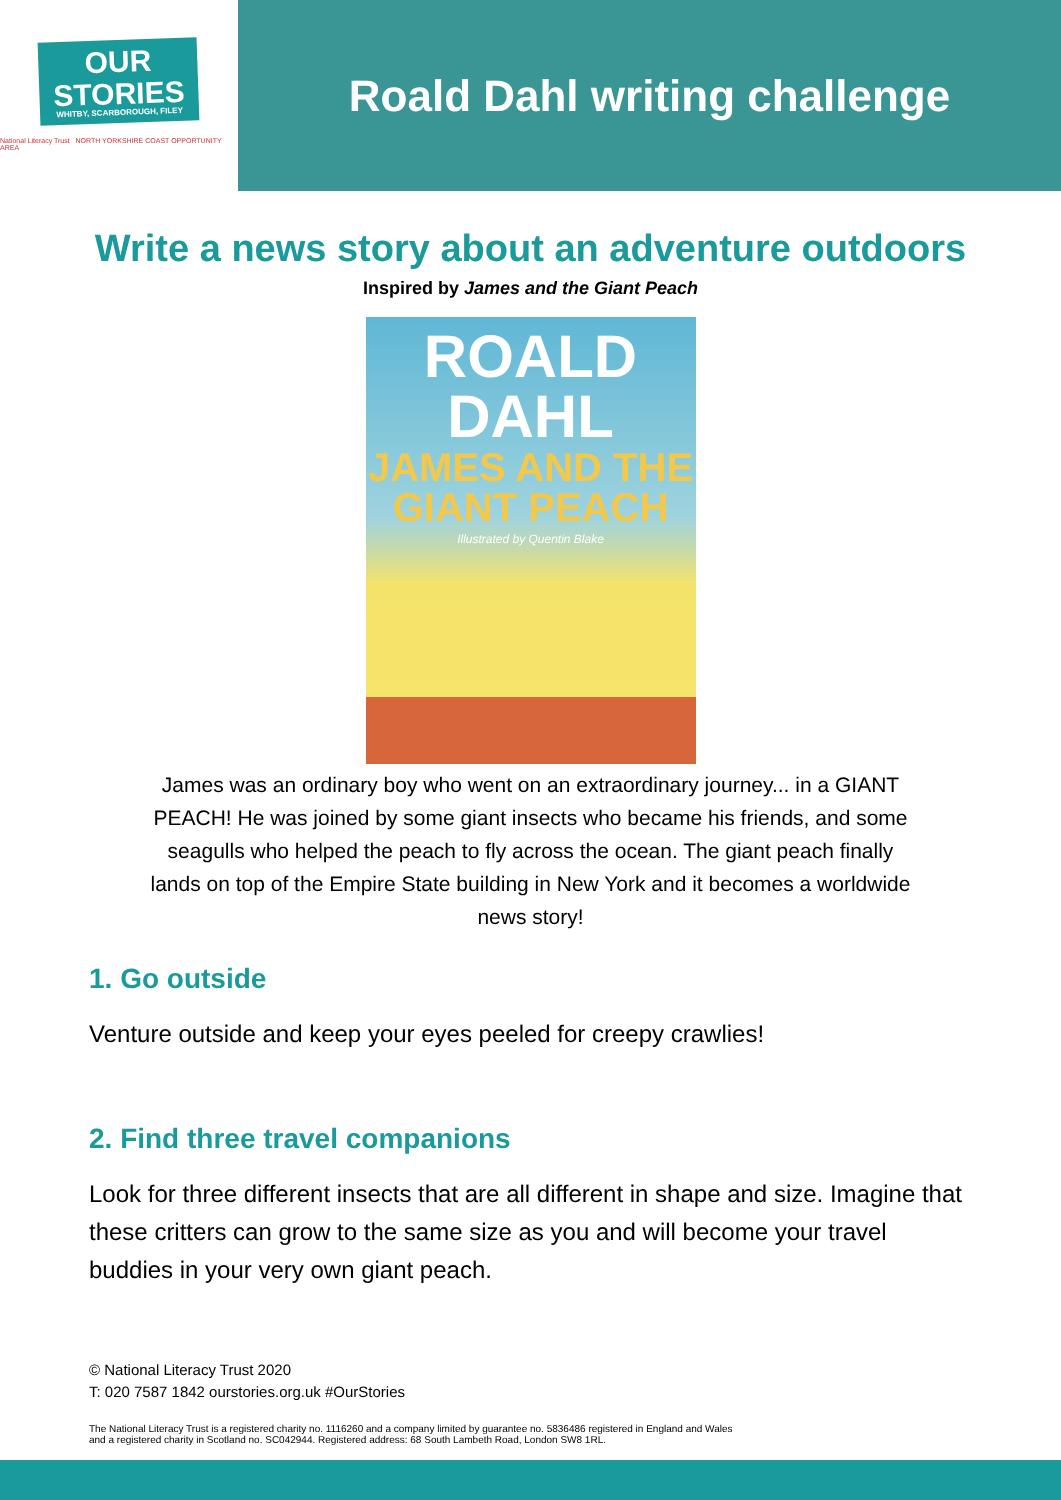OUR
STORIES
WHITBY, SCARBOROUGH, FILEY
National Literacy Trust NORTH YORKSHIRE COAST OPPORTUNITY AREA
Roald Dahl writing challenge
Write a news story about an adventure outdoors
Inspired by James and the Giant Peach
ROALD
DAHL
JAMES AND THE GIANT PEACH
Illustrated by Quentin Blake
James was an ordinary boy who went on an extraordinary journey... in a GIANT PEACH! He was joined by some giant insects who became his friends, and some seagulls who helped the peach to fly across the ocean. The giant peach finally lands on top of the Empire State building in New York and it becomes a worldwide news story!
1. Go outside
Venture outside and keep your eyes peeled for creepy crawlies!
2. Find three travel companions
Look for three different insects that are all different in shape and size. Imagine that these critters can grow to the same size as you and will become your travel buddies in your very own giant peach.
© National Literacy Trust 2020
T: 020 7587 1842 ourstories.org.uk #OurStories
The National Literacy Trust is a registered charity no. 1116260 and a company limited by guarantee no. 5836486 registered in England and Wales
and a registered charity in Scotland no. SC042944. Registered address: 68 South Lambeth Road, London SW8 1RL.